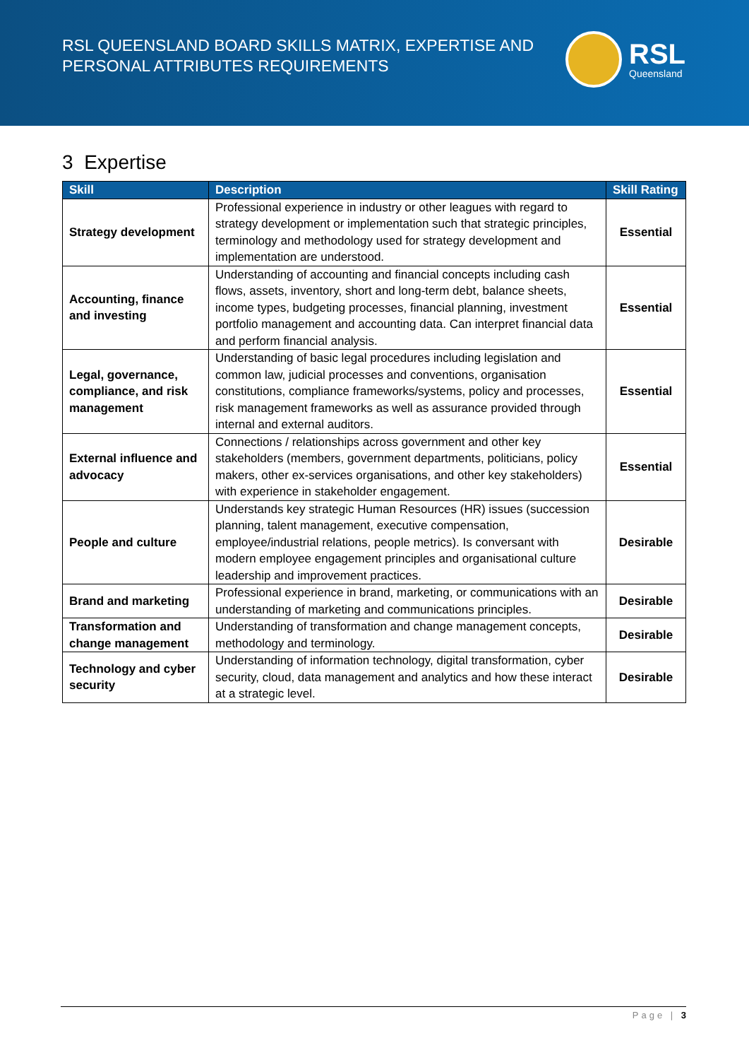RSL QUEENSLAND BOARD SKILLS MATRIX, EXPERTISE AND
PERSONAL ATTRIBUTES REQUIREMENTS
RSL
Queensland
3 Expertise
| Skill | Description | Skill Rating |
| --- | --- | --- |
| Strategy development | Professional experience in industry or other leagues with regard to strategy development or implementation such that strategic principles, terminology and methodology used for strategy development and implementation are understood. | Essential |
| Accounting, finance and investing | Understanding of accounting and financial concepts including cash flows, assets, inventory, short and long-term debt, balance sheets, income types, budgeting processes, financial planning, investment portfolio management and accounting data. Can interpret financial data and perform financial analysis. | Essential |
| Legal, governance, compliance, and risk management | Understanding of basic legal procedures including legislation and common law, judicial processes and conventions, organisation constitutions, compliance frameworks/systems, policy and processes, risk management frameworks as well as assurance provided through internal and external auditors. | Essential |
| External influence and advocacy | Connections / relationships across government and other key stakeholders (members, government departments, politicians, policy makers, other ex-services organisations, and other key stakeholders) with experience in stakeholder engagement. | Essential |
| People and culture | Understands key strategic Human Resources (HR) issues (succession planning, talent management, executive compensation, employee/industrial relations, people metrics). Is conversant with modern employee engagement principles and organisational culture leadership and improvement practices. | Desirable |
| Brand and marketing | Professional experience in brand, marketing, or communications with an understanding of marketing and communications principles. | Desirable |
| Transformation and change management | Understanding of transformation and change management concepts, methodology and terminology. | Desirable |
| Technology and cyber security | Understanding of information technology, digital transformation, cyber security, cloud, data management and analytics and how these interact at a strategic level. | Desirable |
Page | 3